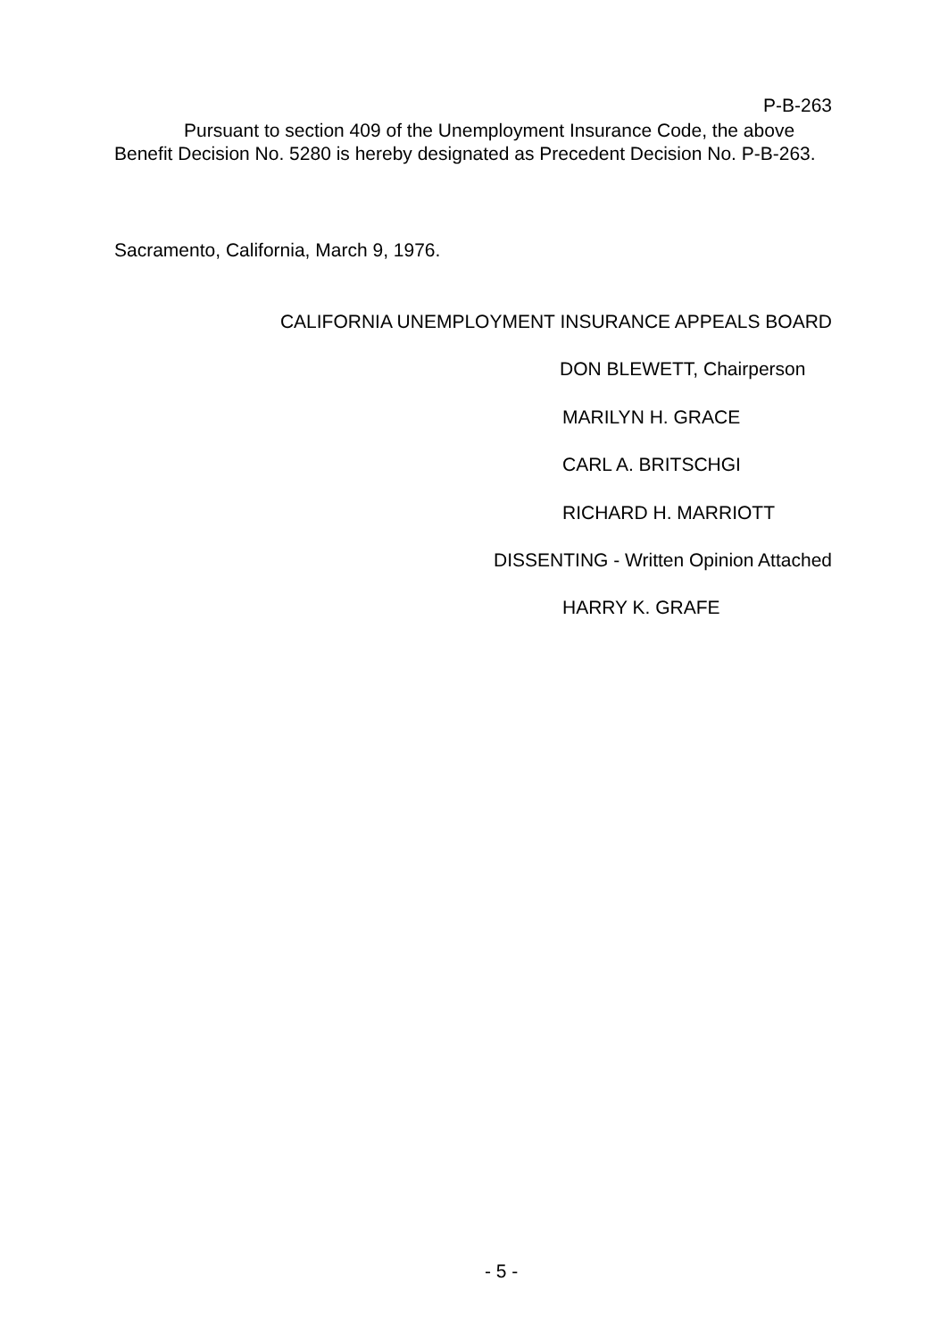P-B-263
Pursuant to section 409 of the Unemployment Insurance Code, the above Benefit Decision No. 5280 is hereby designated as Precedent Decision No. P-B-263.
Sacramento, California, March 9, 1976.
CALIFORNIA UNEMPLOYMENT INSURANCE APPEALS BOARD
DON BLEWETT, Chairperson
MARILYN H. GRACE
CARL A. BRITSCHGI
RICHARD H. MARRIOTT
DISSENTING - Written Opinion Attached
HARRY K. GRAFE
- 5 -